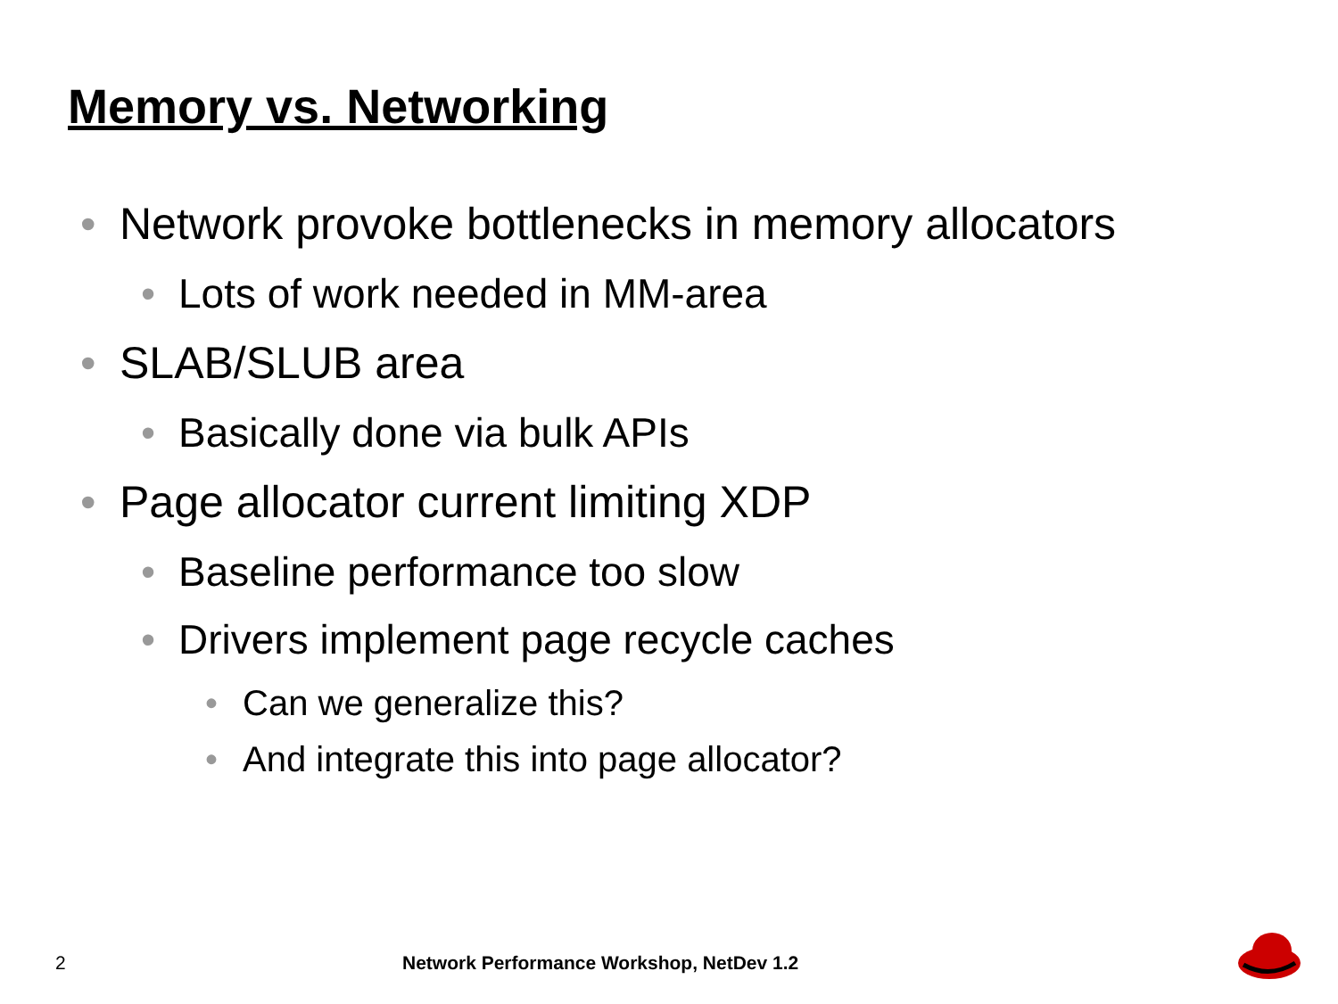Memory vs. Networking
• Network provoke bottlenecks in memory allocators
• Lots of work needed in MM-area
• SLAB/SLUB area
• Basically done via bulk APIs
• Page allocator current limiting XDP
• Baseline performance too slow
• Drivers implement page recycle caches
• Can we generalize this?
• And integrate this into page allocator?
2
Network Performance Workshop, NetDev 1.2